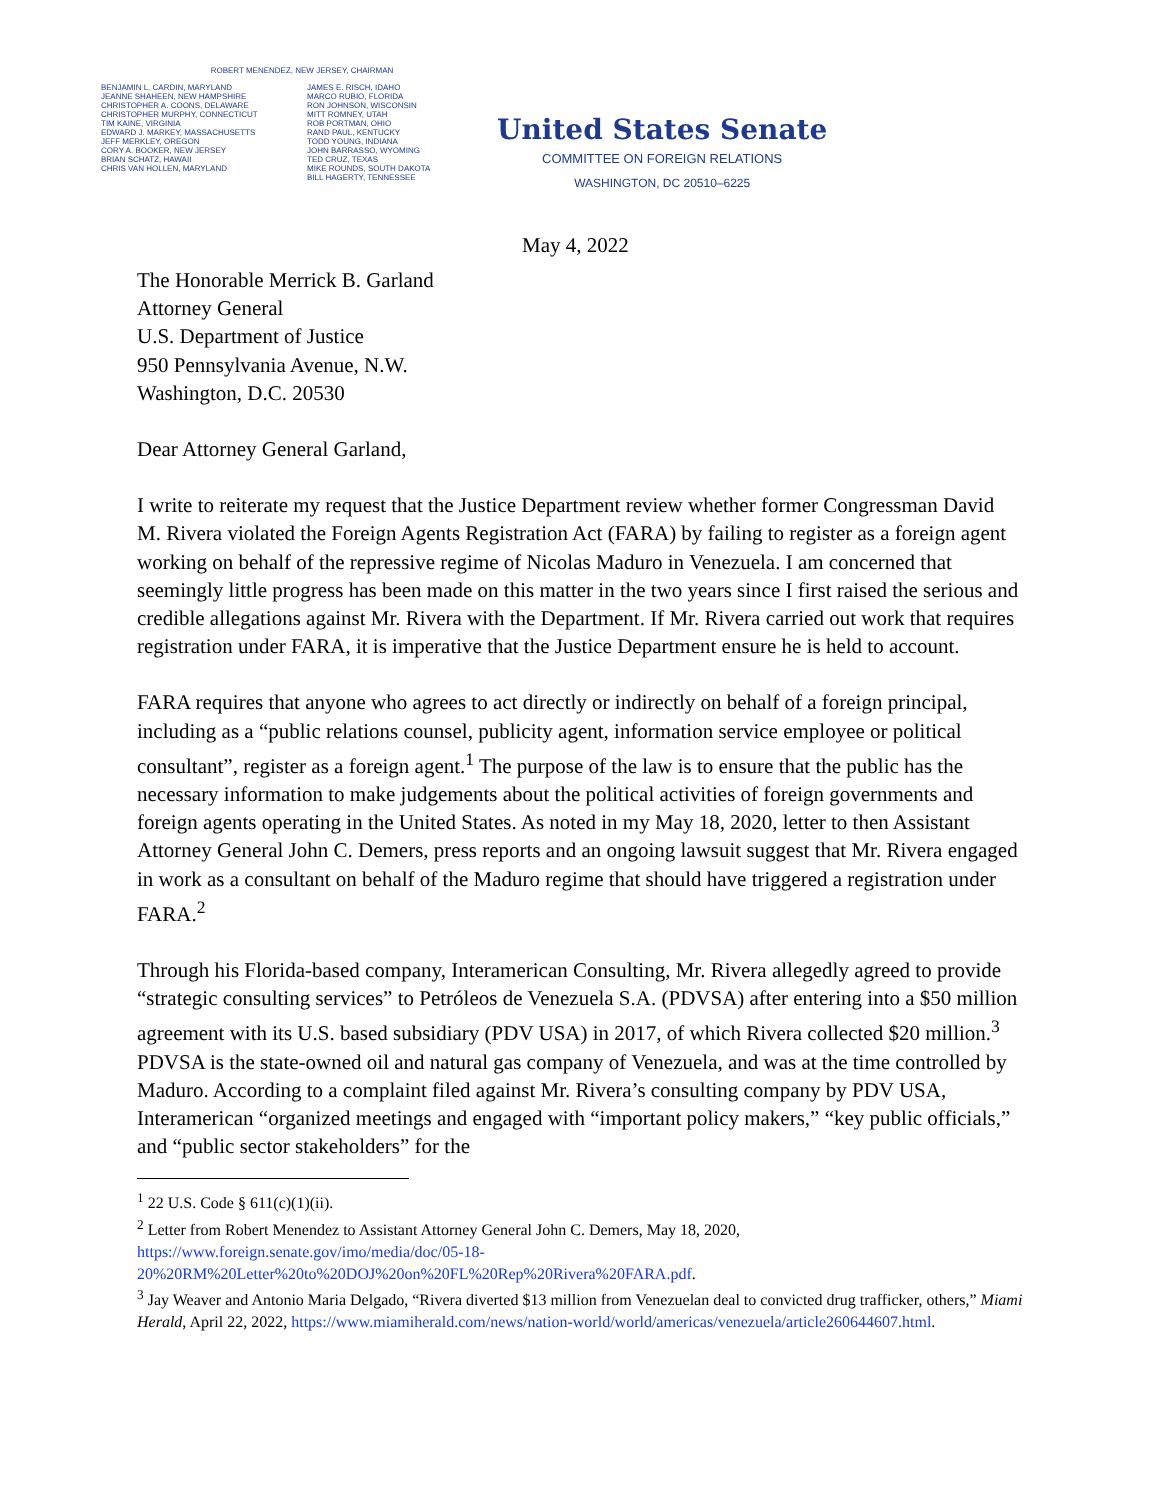ROBERT MENENDEZ, NEW JERSEY, CHAIRMAN
BENJAMIN L. CARDIN, MARYLAND
JEANNE SHAHEEN, NEW HAMPSHIRE
CHRISTOPHER A. COONS, DELAWARE
CHRISTOPHER MURPHY, CONNECTICUT
TIM KAINE, VIRGINIA
EDWARD J. MARKEY, MASSACHUSETTS
JEFF MERKLEY, OREGON
CORY A. BOOKER, NEW JERSEY
BRIAN SCHATZ, HAWAII
CHRIS VAN HOLLEN, MARYLAND
JAMES E. RISCH, IDAHO
MARCO RUBIO, FLORIDA
RON JOHNSON, WISCONSIN
MITT ROMNEY, UTAH
ROB PORTMAN, OHIO
RAND PAUL, KENTUCKY
TODD YOUNG, INDIANA
JOHN BARRASSO, WYOMING
TED CRUZ, TEXAS
MIKE ROUNDS, SOUTH DAKOTA
BILL HAGERTY, TENNESSEE
United States Senate
COMMITTEE ON FOREIGN RELATIONS
WASHINGTON, DC 20510–6225
May 4, 2022
The Honorable Merrick B. Garland
Attorney General
U.S. Department of Justice
950 Pennsylvania Avenue, N.W.
Washington, D.C. 20530
Dear Attorney General Garland,
I write to reiterate my request that the Justice Department review whether former Congressman David M. Rivera violated the Foreign Agents Registration Act (FARA) by failing to register as a foreign agent working on behalf of the repressive regime of Nicolas Maduro in Venezuela. I am concerned that seemingly little progress has been made on this matter in the two years since I first raised the serious and credible allegations against Mr. Rivera with the Department. If Mr. Rivera carried out work that requires registration under FARA, it is imperative that the Justice Department ensure he is held to account.
FARA requires that anyone who agrees to act directly or indirectly on behalf of a foreign principal, including as a “public relations counsel, publicity agent, information service employee or political consultant”, register as a foreign agent.<sup>1</sup> The purpose of the law is to ensure that the public has the necessary information to make judgements about the political activities of foreign governments and foreign agents operating in the United States. As noted in my May 18, 2020, letter to then Assistant Attorney General John C. Demers, press reports and an ongoing lawsuit suggest that Mr. Rivera engaged in work as a consultant on behalf of the Maduro regime that should have triggered a registration under FARA.<sup>2</sup>
Through his Florida-based company, Interamerican Consulting, Mr. Rivera allegedly agreed to provide “strategic consulting services” to Petróleos de Venezuela S.A. (PDVSA) after entering into a $50 million agreement with its U.S. based subsidiary (PDV USA) in 2017, of which Rivera collected $20 million.<sup>3</sup> PDVSA is the state-owned oil and natural gas company of Venezuela, and was at the time controlled by Maduro. According to a complaint filed against Mr. Rivera’s consulting company by PDV USA, Interamerican “organized meetings and engaged with “important policy makers,” “key public officials,” and “public sector stakeholders” for the
<sup>1</sup> 22 U.S. Code § 611(c)(1)(ii).
<sup>2</sup> Letter from Robert Menendez to Assistant Attorney General John C. Demers, May 18, 2020, https://www.foreign.senate.gov/imo/media/doc/05-18-20%20RM%20Letter%20to%20DOJ%20on%20FL%20Rep%20Rivera%20FARA.pdf.
<sup>3</sup> Jay Weaver and Antonio Maria Delgado, “Rivera diverted $13 million from Venezuelan deal to convicted drug trafficker, others,” Miami Herald, April 22, 2022, https://www.miamiherald.com/news/nation-world/world/americas/venezuela/article260644607.html.